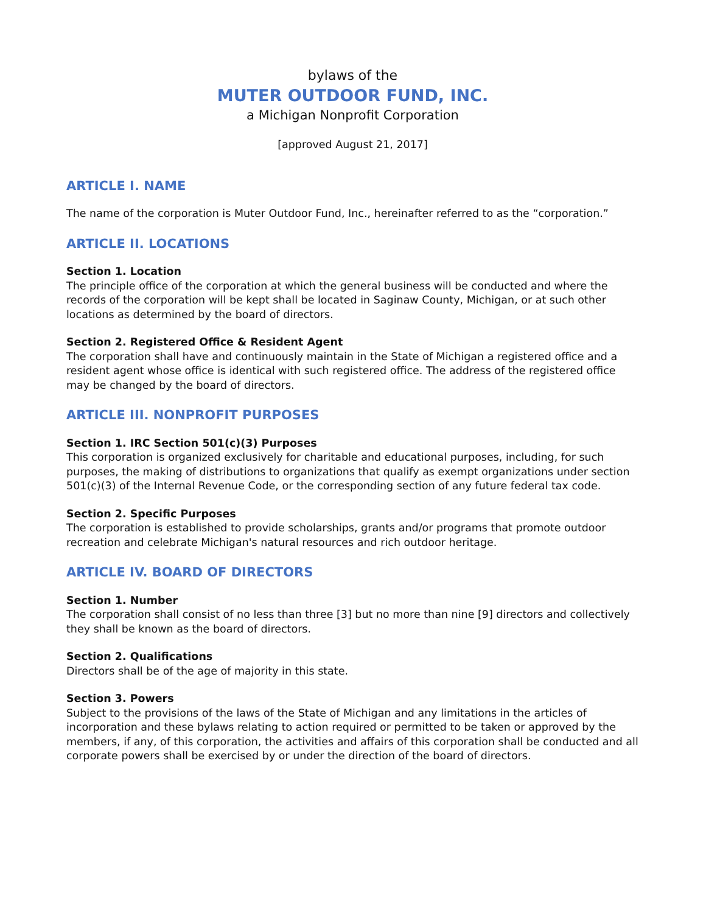bylaws of the
MUTER OUTDOOR FUND, INC.
a Michigan Nonprofit Corporation
[approved August 21, 2017]
ARTICLE I. NAME
The name of the corporation is Muter Outdoor Fund, Inc., hereinafter referred to as the “corporation.”
ARTICLE II. LOCATIONS
Section 1. Location
The principle office of the corporation at which the general business will be conducted and where the records of the corporation will be kept shall be located in Saginaw County, Michigan, or at such other locations as determined by the board of directors.
Section 2. Registered Office & Resident Agent
The corporation shall have and continuously maintain in the State of Michigan a registered office and a resident agent whose office is identical with such registered office. The address of the registered office may be changed by the board of directors.
ARTICLE III. NONPROFIT PURPOSES
Section 1. IRC Section 501(c)(3) Purposes
This corporation is organized exclusively for charitable and educational purposes, including, for such purposes, the making of distributions to organizations that qualify as exempt organizations under section 501(c)(3) of the Internal Revenue Code, or the corresponding section of any future federal tax code.
Section 2. Specific Purposes
The corporation is established to provide scholarships, grants and/or programs that promote outdoor recreation and celebrate Michigan's natural resources and rich outdoor heritage.
ARTICLE IV. BOARD OF DIRECTORS
Section 1. Number
The corporation shall consist of no less than three [3] but no more than nine [9] directors and collectively they shall be known as the board of directors.
Section 2. Qualifications
Directors shall be of the age of majority in this state.
Section 3. Powers
Subject to the provisions of the laws of the State of Michigan and any limitations in the articles of incorporation and these bylaws relating to action required or permitted to be taken or approved by the members, if any, of this corporation, the activities and affairs of this corporation shall be conducted and all corporate powers shall be exercised by or under the direction of the board of directors.